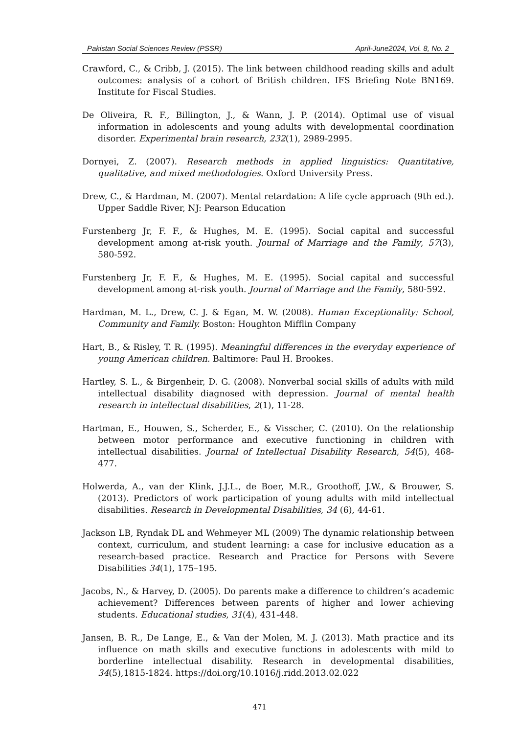Pakistan Social Sciences Review (PSSR) April-June2024, Vol. 8, No. 2
Crawford, C., & Cribb, J. (2015). The link between childhood reading skills and adult outcomes: analysis of a cohort of British children. IFS Briefing Note BN169. Institute for Fiscal Studies.
De Oliveira, R. F., Billington, J., & Wann, J. P. (2014). Optimal use of visual information in adolescents and young adults with developmental coordination disorder. Experimental brain research, 232(1), 2989-2995.
Dornyei, Z. (2007). Research methods in applied linguistics: Quantitative, qualitative, and mixed methodologies. Oxford University Press.
Drew, C., & Hardman, M. (2007). Mental retardation: A life cycle approach (9th ed.). Upper Saddle River, NJ: Pearson Education
Furstenberg Jr, F. F., & Hughes, M. E. (1995). Social capital and successful development among at-risk youth. Journal of Marriage and the Family, 57(3), 580-592.
Furstenberg Jr, F. F., & Hughes, M. E. (1995). Social capital and successful development among at-risk youth. Journal of Marriage and the Family, 580-592.
Hardman, M. L., Drew, C. J. & Egan, M. W. (2008). Human Exceptionality: School, Community and Family. Boston: Houghton Mifflin Company
Hart, B., & Risley, T. R. (1995). Meaningful differences in the everyday experience of young American children. Baltimore: Paul H. Brookes.
Hartley, S. L., & Birgenheir, D. G. (2008). Nonverbal social skills of adults with mild intellectual disability diagnosed with depression. Journal of mental health research in intellectual disabilities, 2(1), 11-28.
Hartman, E., Houwen, S., Scherder, E., & Visscher, C. (2010). On the relationship between motor performance and executive functioning in children with intellectual disabilities. Journal of Intellectual Disability Research, 54(5), 468-477.
Holwerda, A., van der Klink, J.J.L., de Boer, M.R., Groothoff, J.W., & Brouwer, S. (2013). Predictors of work participation of young adults with mild intellectual disabilities. Research in Developmental Disabilities, 34 (6), 44-61.
Jackson LB, Ryndak DL and Wehmeyer ML (2009) The dynamic relationship between context, curriculum, and student learning: a case for inclusive education as a research-based practice. Research and Practice for Persons with Severe Disabilities 34(1), 175–195.
Jacobs, N., & Harvey, D. (2005). Do parents make a difference to children’s academic achievement? Differences between parents of higher and lower achieving students. Educational studies, 31(4), 431-448.
Jansen, B. R., De Lange, E., & Van der Molen, M. J. (2013). Math practice and its influence on math skills and executive functions in adolescents with mild to borderline intellectual disability. Research in developmental disabilities, 34(5),1815-1824. https://doi.org/10.1016/j.ridd.2013.02.022
471